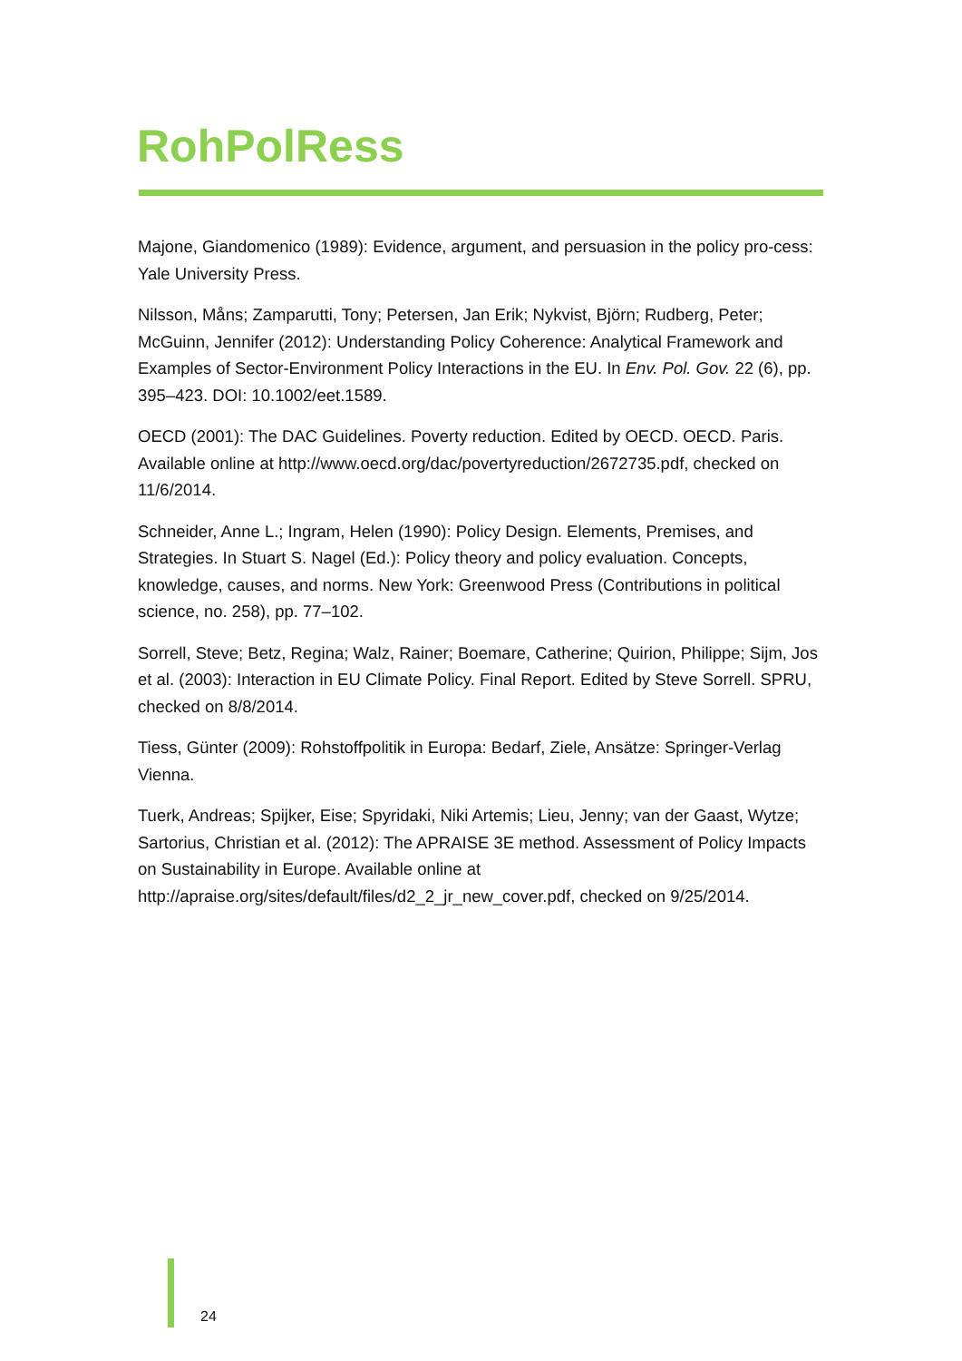RohPolRess
Majone, Giandomenico (1989): Evidence, argument, and persuasion in the policy pro-cess: Yale University Press.
Nilsson, Måns; Zamparutti, Tony; Petersen, Jan Erik; Nykvist, Björn; Rudberg, Peter; McGuinn, Jennifer (2012): Understanding Policy Coherence: Analytical Framework and Examples of Sector-Environment Policy Interactions in the EU. In Env. Pol. Gov. 22 (6), pp. 395–423. DOI: 10.1002/eet.1589.
OECD (2001): The DAC Guidelines. Poverty reduction. Edited by OECD. OECD. Paris. Available online at http://www.oecd.org/dac/povertyreduction/2672735.pdf, checked on 11/6/2014.
Schneider, Anne L.; Ingram, Helen (1990): Policy Design. Elements, Premises, and Strategies. In Stuart S. Nagel (Ed.): Policy theory and policy evaluation. Concepts, knowledge, causes, and norms. New York: Greenwood Press (Contributions in political science, no. 258), pp. 77–102.
Sorrell, Steve; Betz, Regina; Walz, Rainer; Boemare, Catherine; Quirion, Philippe; Sijm, Jos et al. (2003): Interaction in EU Climate Policy. Final Report. Edited by Steve Sorrell. SPRU, checked on 8/8/2014.
Tiess, Günter (2009): Rohstoffpolitik in Europa: Bedarf, Ziele, Ansätze: Springer-Verlag Vienna.
Tuerk, Andreas; Spijker, Eise; Spyridaki, Niki Artemis; Lieu, Jenny; van der Gaast, Wytze; Sartorius, Christian et al. (2012): The APRAISE 3E method. Assessment of Policy Impacts on Sustainability in Europe. Available online at http://apraise.org/sites/default/files/d2_2_jr_new_cover.pdf, checked on 9/25/2014.
24